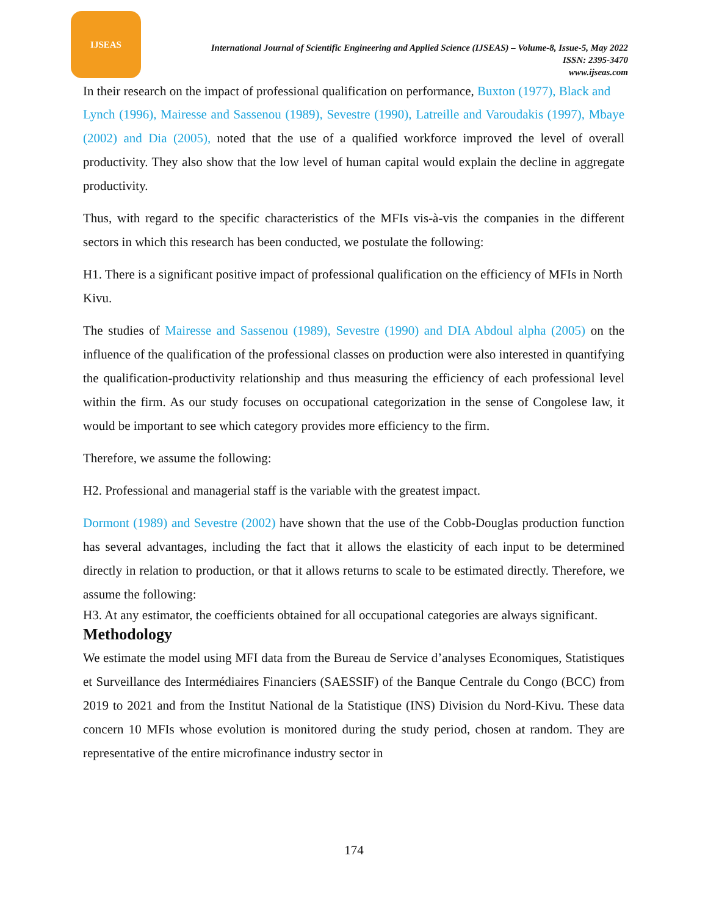IJSEAS
International Journal of Scientific Engineering and Applied Science (IJSEAS) – Volume-8, Issue-5, May 2022
ISSN: 2395-3470
www.ijseas.com
In their research on the impact of professional qualification on performance, Buxton (1977), Black and
Lynch (1996), Mairesse and Sassenou (1989), Sevestre (1990), Latreille and Varoudakis (1997), Mbaye (2002) and Dia (2005), noted that the use of a qualified workforce improved the level of overall productivity. They also show that the low level of human capital would explain the decline in aggregate productivity.
Thus, with regard to the specific characteristics of the MFIs vis-à-vis the companies in the different sectors in which this research has been conducted, we postulate the following:
H1. There is a significant positive impact of professional qualification on the efficiency of MFIs in North Kivu.
The studies of Mairesse and Sassenou (1989), Sevestre (1990) and DIA Abdoul alpha (2005) on the influence of the qualification of the professional classes on production were also interested in quantifying the qualification-productivity relationship and thus measuring the efficiency of each professional level within the firm. As our study focuses on occupational categorization in the sense of Congolese law, it would be important to see which category provides more efficiency to the firm.
Therefore, we assume the following:
H2. Professional and managerial staff is the variable with the greatest impact.
Dormont (1989) and Sevestre (2002) have shown that the use of the Cobb-Douglas production function has several advantages, including the fact that it allows the elasticity of each input to be determined directly in relation to production, or that it allows returns to scale to be estimated directly. Therefore, we assume the following:
H3. At any estimator, the coefficients obtained for all occupational categories are always significant.
Methodology
We estimate the model using MFI data from the Bureau de Service d’analyses Economiques, Statistiques et Surveillance des Intermédiaires Financiers (SAESSIF) of the Banque Centrale du Congo (BCC) from 2019 to 2021 and from the Institut National de la Statistique (INS) Division du Nord-Kivu. These data concern 10 MFIs whose evolution is monitored during the study period, chosen at random. They are representative of the entire microfinance industry sector in
174